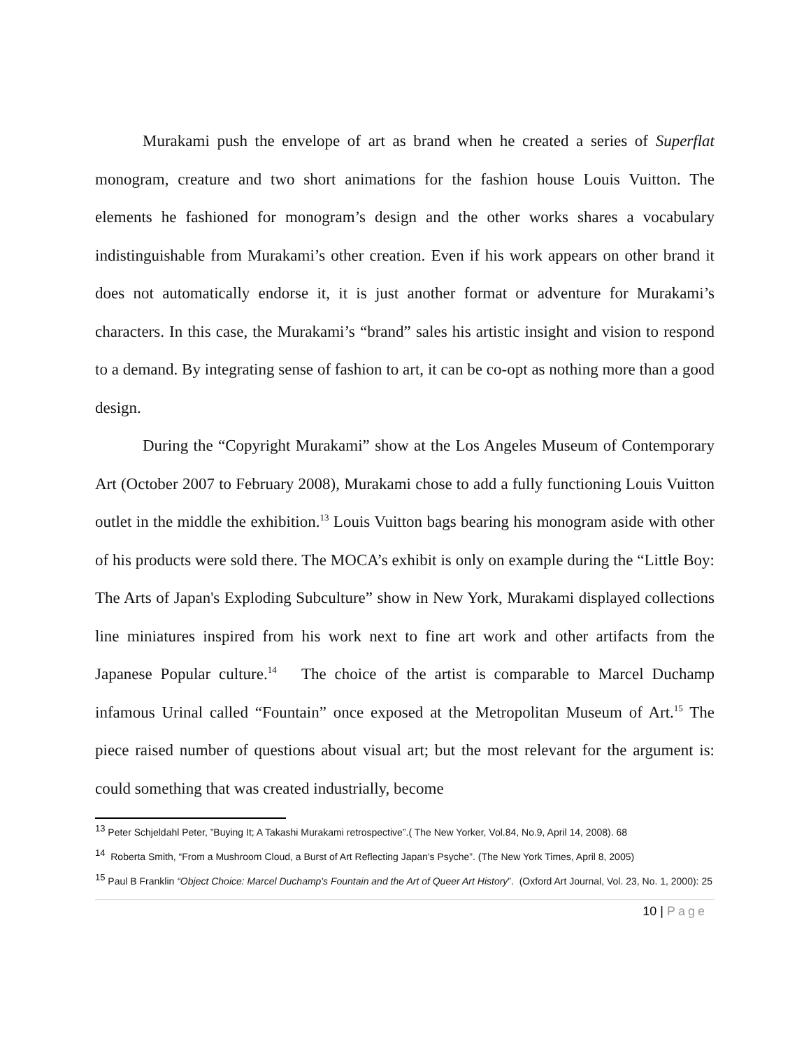Murakami push the envelope of art as brand when he created a series of Superflat monogram, creature and two short animations for the fashion house Louis Vuitton. The elements he fashioned for monogram’s design and the other works shares a vocabulary indistinguishable from Murakami’s other creation. Even if his work appears on other brand it does not automatically endorse it, it is just another format or adventure for Murakami’s characters. In this case, the Murakami’s “brand” sales his artistic insight and vision to respond to a demand. By integrating sense of fashion to art, it can be co-opt as nothing more than a good design.
During the “Copyright Murakami” show at the Los Angeles Museum of Contemporary Art (October 2007 to February 2008), Murakami chose to add a fully functioning Louis Vuitton outlet in the middle the exhibition.<sup>13</sup> Louis Vuitton bags bearing his monogram aside with other of his products were sold there. The MOCA’s exhibit is only on example during the “Little Boy: The Arts of Japan's Exploding Subculture” show in New York, Murakami displayed collections line miniatures inspired from his work next to fine art work and other artifacts from the Japanese Popular culture.<sup>14</sup> The choice of the artist is comparable to Marcel Duchamp infamous Urinal called “Fountain” once exposed at the Metropolitan Museum of Art.<sup>15</sup> The piece raised number of questions about visual art; but the most relevant for the argument is: could something that was created industrially, become
<sup>13</sup> Peter Schjeldahl Peter, ”Buying It; A Takashi Murakami retrospective”.( The New Yorker, Vol.84, No.9, April 14, 2008). 68
<sup>14</sup> Roberta Smith, “From a Mushroom Cloud, a Burst of Art Reflecting Japan's Psyche”. (The New York Times, April 8, 2005)
<sup>15</sup> Paul B Franklin “Object Choice: Marcel Duchamp's Fountain and the Art of Queer Art History”. (Oxford Art Journal, Vol. 23, No. 1, 2000): 25
10 | Page